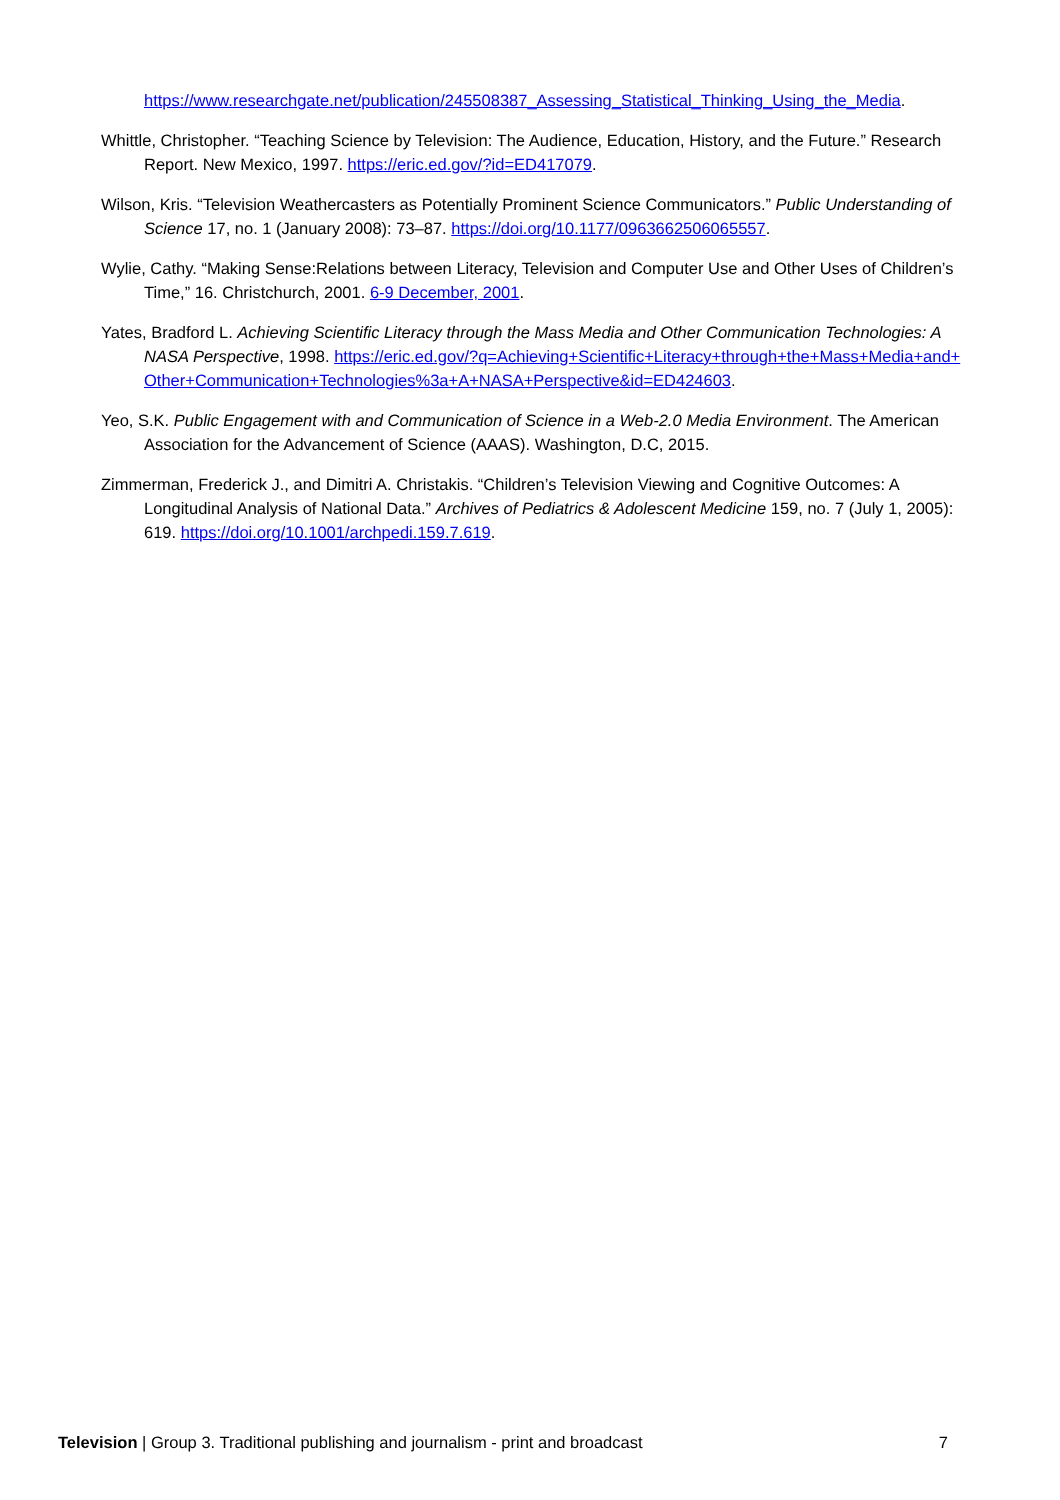https://www.researchgate.net/publication/245508387_Assessing_Statistical_Thinking_Using_the_Media.
Whittle, Christopher. “Teaching Science by Television: The Audience, Education, History, and the Future.” Research Report. New Mexico, 1997. https://eric.ed.gov/?id=ED417079.
Wilson, Kris. “Television Weathercasters as Potentially Prominent Science Communicators.” Public Understanding of Science 17, no. 1 (January 2008): 73–87. https://doi.org/10.1177/0963662506065557.
Wylie, Cathy. “Making Sense:Relations between Literacy, Television and Computer Use and Other Uses of Children’s Time,” 16. Christchurch, 2001. 6-9 December, 2001.
Yates, Bradford L. Achieving Scientific Literacy through the Mass Media and Other Communication Technologies: A NASA Perspective, 1998. https://eric.ed.gov/?q=Achieving+Scientific+Literacy+through+the+Mass+Media+and+Other+Communication+Technologies%3a+A+NASA+Perspective&id=ED424603.
Yeo, S.K. Public Engagement with and Communication of Science in a Web-2.0 Media Environment. The American Association for the Advancement of Science (AAAS). Washington, D.C, 2015.
Zimmerman, Frederick J., and Dimitri A. Christakis. “Children’s Television Viewing and Cognitive Outcomes: A Longitudinal Analysis of National Data.” Archives of Pediatrics & Adolescent Medicine 159, no. 7 (July 1, 2005): 619. https://doi.org/10.1001/archpedi.159.7.619.
Television | Group 3. Traditional publishing and journalism - print and broadcast 7